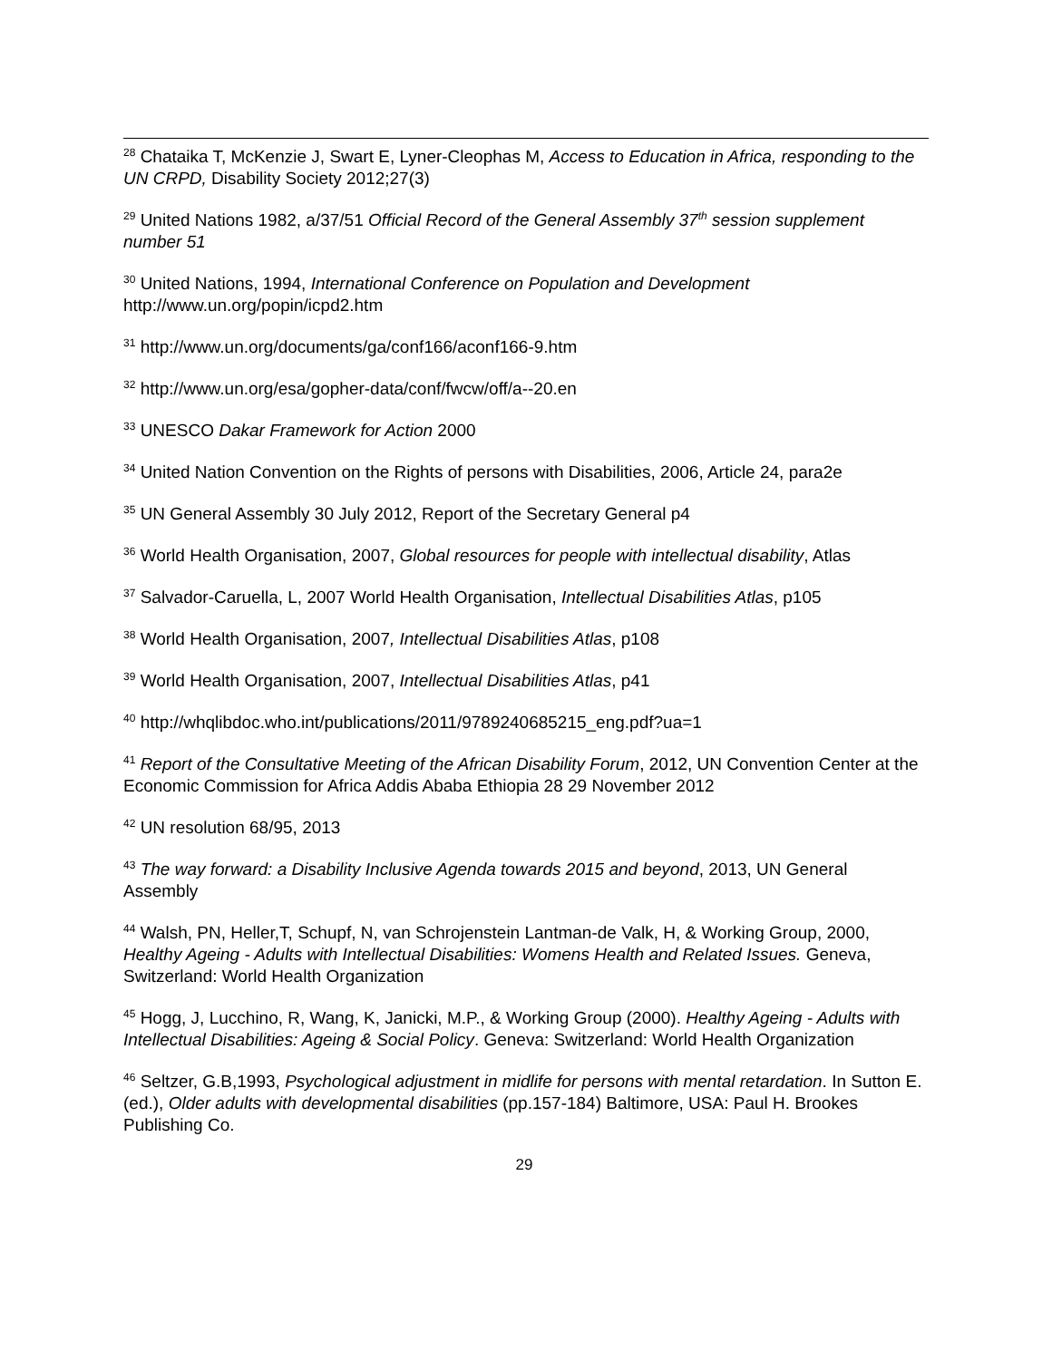<sup>28</sup> Chataika T, McKenzie J, Swart E, Lyner-Cleophas M, Access to Education in Africa, responding to the UN CRPD, Disability Society 2012;27(3)
<sup>29</sup> United Nations 1982, a/37/51 Official Record of the General Assembly 37<sup>th</sup> session supplement number 51
<sup>30</sup> United Nations, 1994, International Conference on Population and Development http://www.un.org/popin/icpd2.htm
<sup>31</sup> http://www.un.org/documents/ga/conf166/aconf166-9.htm
<sup>32</sup> http://www.un.org/esa/gopher-data/conf/fwcw/off/a--20.en
<sup>33</sup> UNESCO Dakar Framework for Action 2000
<sup>34</sup> United Nation Convention on the Rights of persons with Disabilities, 2006, Article 24, para2e
<sup>35</sup> UN General Assembly 30 July 2012, Report of the Secretary General p4
<sup>36</sup> World Health Organisation, 2007, Global resources for people with intellectual disability, Atlas
<sup>37</sup> Salvador-Caruella, L, 2007 World Health Organisation, Intellectual Disabilities Atlas, p105
<sup>38</sup> World Health Organisation, 2007, Intellectual Disabilities Atlas, p108
<sup>39</sup> World Health Organisation, 2007, Intellectual Disabilities Atlas, p41
<sup>40</sup> http://whqlibdoc.who.int/publications/2011/9789240685215_eng.pdf?ua=1
<sup>41</sup> Report of the Consultative Meeting of the African Disability Forum, 2012, UN Convention Center at the Economic Commission for Africa Addis Ababa Ethiopia 28 29 November 2012
<sup>42</sup> UN resolution 68/95, 2013
<sup>43</sup> The way forward: a Disability Inclusive Agenda towards 2015 and beyond, 2013, UN General Assembly
<sup>44</sup> Walsh, PN, Heller,T, Schupf, N, van Schrojenstein Lantman-de Valk, H, & Working Group, 2000, Healthy Ageing - Adults with Intellectual Disabilities: Womens Health and Related Issues. Geneva, Switzerland: World Health Organization
<sup>45</sup> Hogg, J, Lucchino, R, Wang, K, Janicki, M.P., & Working Group (2000). Healthy Ageing - Adults with Intellectual Disabilities: Ageing & Social Policy. Geneva: Switzerland: World Health Organization
<sup>46</sup> Seltzer, G.B,1993, Psychological adjustment in midlife for persons with mental retardation. In Sutton E. (ed.), Older adults with developmental disabilities (pp.157-184) Baltimore, USA: Paul H. Brookes Publishing Co.
29